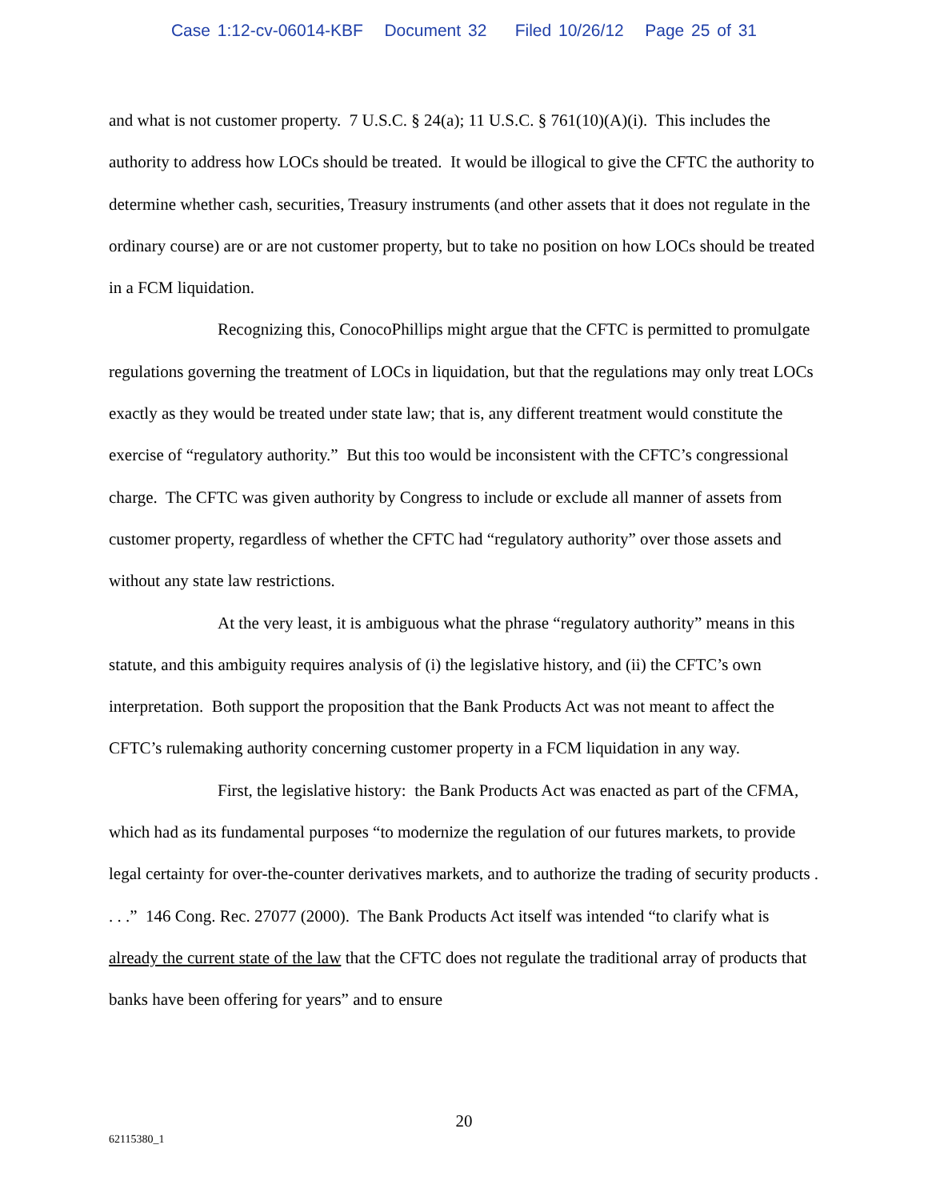Case 1:12-cv-06014-KBF Document 32 Filed 10/26/12 Page 25 of 31
and what is not customer property. 7 U.S.C. § 24(a); 11 U.S.C. § 761(10)(A)(i). This includes the authority to address how LOCs should be treated. It would be illogical to give the CFTC the authority to determine whether cash, securities, Treasury instruments (and other assets that it does not regulate in the ordinary course) are or are not customer property, but to take no position on how LOCs should be treated in a FCM liquidation.
Recognizing this, ConocoPhillips might argue that the CFTC is permitted to promulgate regulations governing the treatment of LOCs in liquidation, but that the regulations may only treat LOCs exactly as they would be treated under state law; that is, any different treatment would constitute the exercise of “regulatory authority.” But this too would be inconsistent with the CFTC’s congressional charge. The CFTC was given authority by Congress to include or exclude all manner of assets from customer property, regardless of whether the CFTC had “regulatory authority” over those assets and without any state law restrictions.
At the very least, it is ambiguous what the phrase “regulatory authority” means in this statute, and this ambiguity requires analysis of (i) the legislative history, and (ii) the CFTC’s own interpretation. Both support the proposition that the Bank Products Act was not meant to affect the CFTC’s rulemaking authority concerning customer property in a FCM liquidation in any way.
First, the legislative history: the Bank Products Act was enacted as part of the CFMA, which had as its fundamental purposes “to modernize the regulation of our futures markets, to provide legal certainty for over-the-counter derivatives markets, and to authorize the trading of security products . . . .” 146 Cong. Rec. 27077 (2000). The Bank Products Act itself was intended “to clarify what is already the current state of the law that the CFTC does not regulate the traditional array of products that banks have been offering for years” and to ensure
20
62115380_1